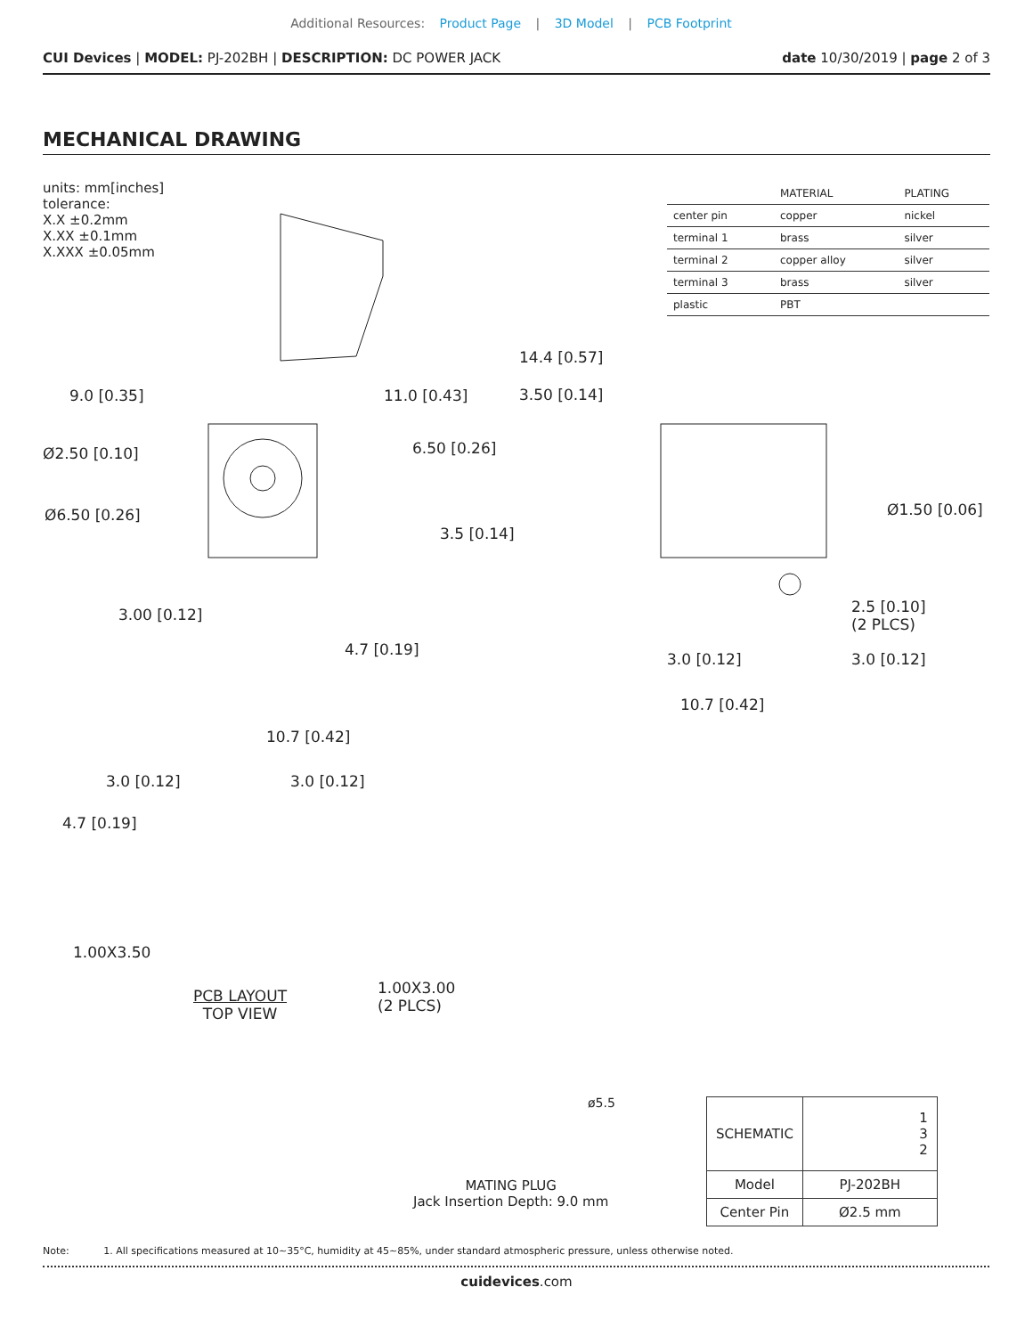Additional Resources: Product Page | 3D Model | PCB Footprint
CUI Devices | MODEL: PJ-202BH | DESCRIPTION: DC POWER JACK
date 10/30/2019 | page 2 of 3
MECHANICAL DRAWING
units: mm[inches]
tolerance:
X.X ±0.2mm
X.XX ±0.1mm
X.XXX ±0.05mm
| | MATERIAL | PLATING |
| --- | --- | --- |
| center pin | copper | nickel |
| terminal 1 | brass | silver |
| terminal 2 | copper alloy | silver |
| terminal 3 | brass | silver |
| plastic | PBT | |
9.0 [0.35] 11.0 [0.43]
14.4 [0.57]
3.50 [0.14]
6.50 [0.26]
Ø2.50 [0.10]
Ø6.50 [0.26] Ø1.50 [0.06]
3.5 [0.14]
3.00 [0.12]
2.5 [0.10]
(2 PLCS)
4.7 [0.19]
3.0 [0.12] 3.0 [0.12]
10.7 [0.42]
10.7 [0.42]
3.0 [0.12] 3.0 [0.12]
4.7 [0.19]
1.00X3.50
1.00X3.00
(2 PLCS)
PCB LAYOUT
TOP VIEW
ø5.5
MATING PLUG
Jack Insertion Depth: 9.0 mm
| SCHEMATIC | 1 3 2 |
| Model | PJ-202BH |
| Center Pin | Ø2.5 mm |
Note: 1. All specifications measured at 10~35°C, humidity at 45~85%, under standard atmospheric pressure, unless otherwise noted.
cuidevices.com